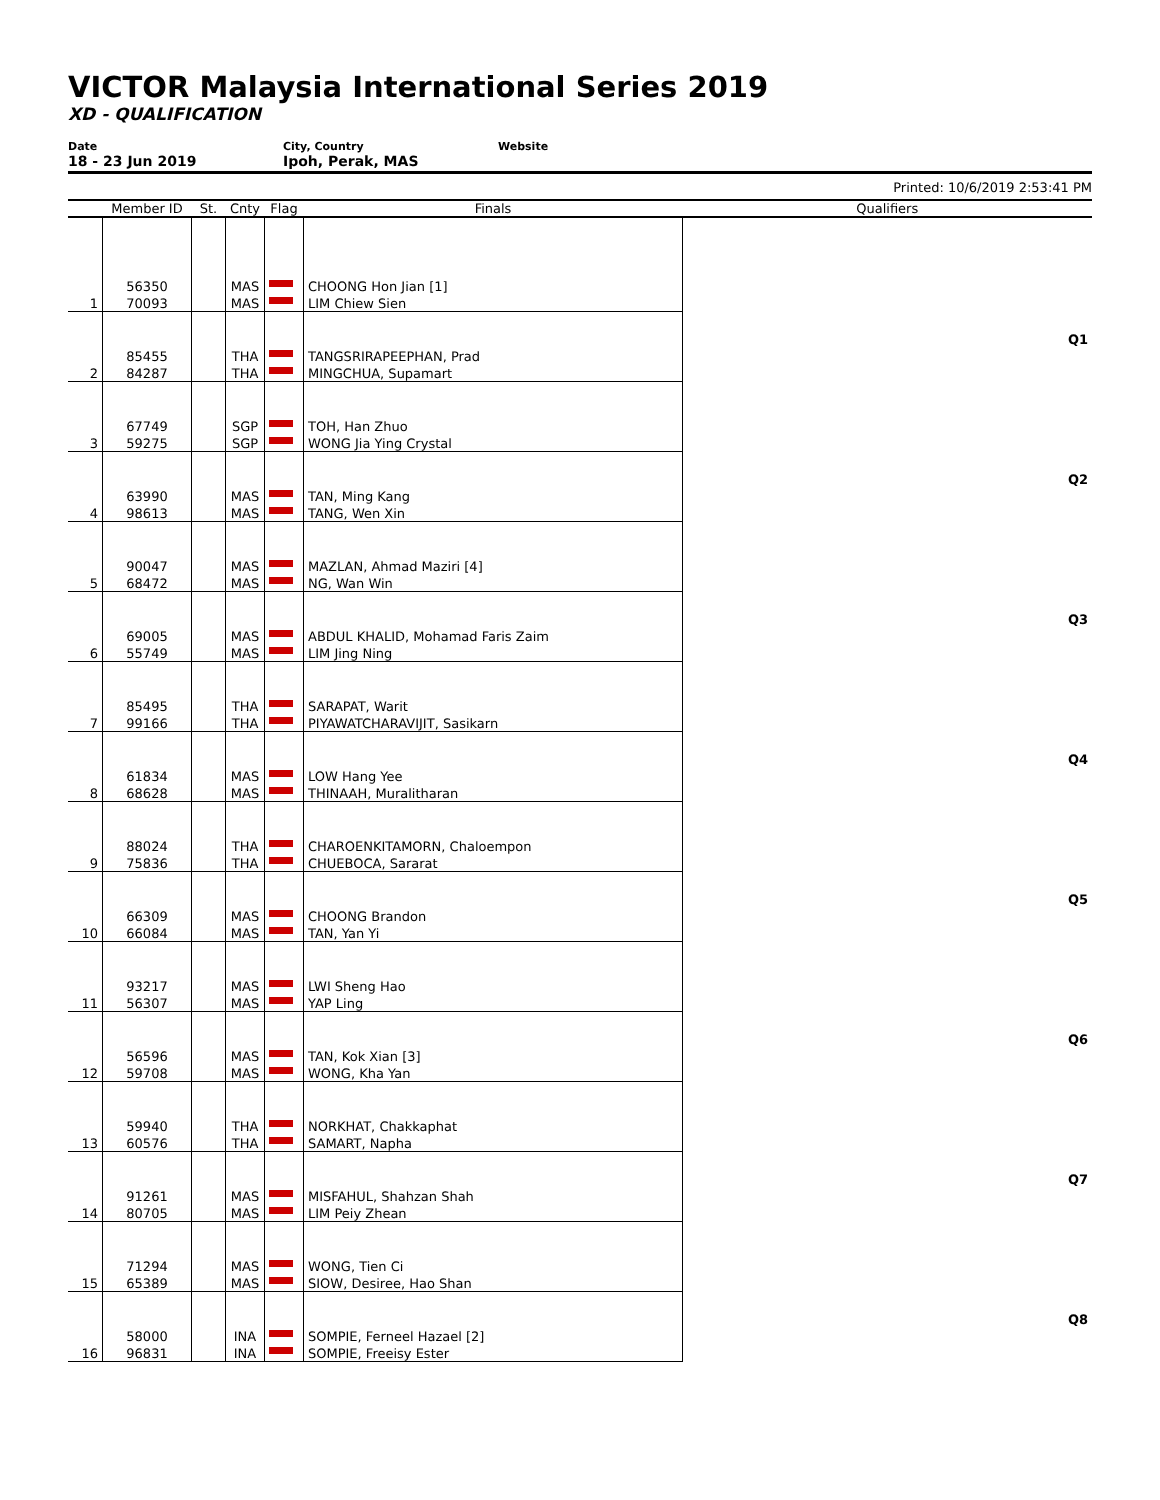VICTOR Malaysia International Series 2019
XD - QUALIFICATION
Date
18 - 23 Jun 2019
City, Country
Ipoh, Perak, MAS
Website
Printed: 10/6/2019 2:53:41 PM
| | Member ID | St. | Cnty | Flag | Finals | Qualifiers |
| --- | --- | --- | --- | --- | --- | --- |
| | 56350 | | MAS | | CHOONG Hon Jian [1] | |
| 1 | 70093 | | MAS | | LIM Chiew Sien | |
| | | | | | | Q1 |
| | 85455 | | THA | | TANGSRIRAPEEPHAN, Prad | |
| 2 | 84287 | | THA | | MINGCHUA, Supamart | |
| | 67749 | | SGP | | TOH, Han Zhuo | |
| 3 | 59275 | | SGP | | WONG Jia Ying Crystal | |
| | | | | | | Q2 |
| | 63990 | | MAS | | TAN, Ming Kang | |
| 4 | 98613 | | MAS | | TANG, Wen Xin | |
| | 90047 | | MAS | | MAZLAN, Ahmad Maziri [4] | |
| 5 | 68472 | | MAS | | NG, Wan Win | |
| | | | | | | Q3 |
| | 69005 | | MAS | | ABDUL KHALID, Mohamad Faris Zaim | |
| 6 | 55749 | | MAS | | LIM Jing Ning | |
| | 85495 | | THA | | SARAPAT, Warit | |
| 7 | 99166 | | THA | | PIYAWATCHARAVIJIT, Sasikarn | |
| | | | | | | Q4 |
| | 61834 | | MAS | | LOW Hang Yee | |
| 8 | 68628 | | MAS | | THINAAH, Muralitharan | |
| | 88024 | | THA | | CHAROENKITAMORN, Chaloempon | |
| 9 | 75836 | | THA | | CHUEBOCA, Sararat | |
| | | | | | | Q5 |
| | 66309 | | MAS | | CHOONG Brandon | |
| 10 | 66084 | | MAS | | TAN, Yan Yi | |
| | 93217 | | MAS | | LWI Sheng Hao | |
| 11 | 56307 | | MAS | | YAP Ling | |
| | | | | | | Q6 |
| | 56596 | | MAS | | TAN, Kok Xian [3] | |
| 12 | 59708 | | MAS | | WONG, Kha Yan | |
| | 59940 | | THA | | NORKHAT, Chakkaphat | |
| 13 | 60576 | | THA | | SAMART, Napha | |
| | | | | | | Q7 |
| | 91261 | | MAS | | MISFAHUL, Shahzan Shah | |
| 14 | 80705 | | MAS | | LIM Peiy Zhean | |
| | 71294 | | MAS | | WONG, Tien Ci | |
| 15 | 65389 | | MAS | | SIOW, Desiree, Hao Shan | |
| | | | | | | Q8 |
| | 58000 | | INA | | SOMPIE, Ferneel Hazael [2] | |
| 16 | 96831 | | INA | | SOMPIE, Freeisy Ester | |